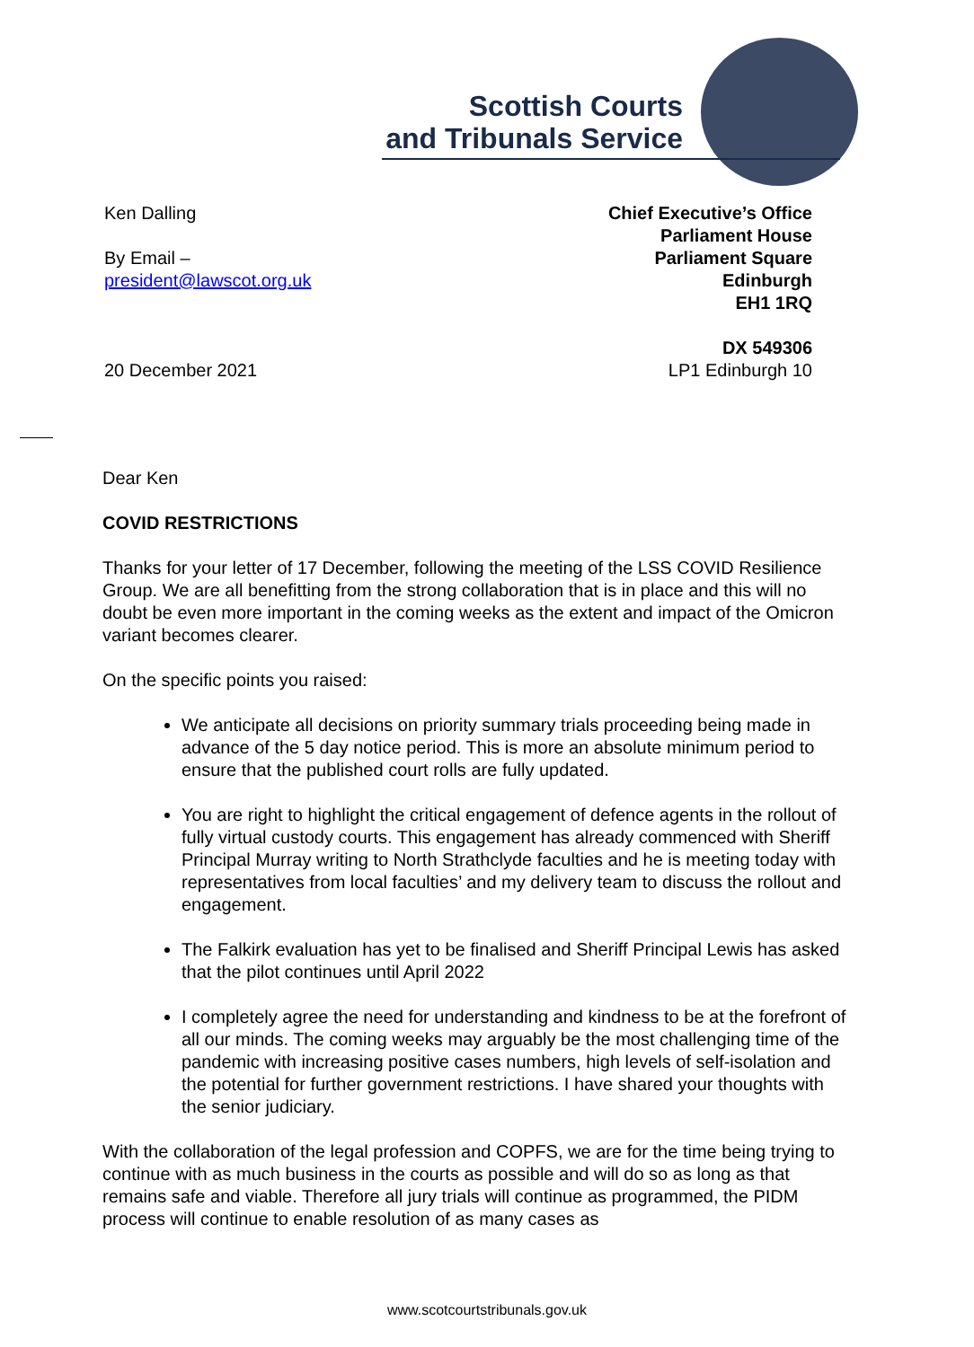Scottish Courts
and Tribunals Service
Ken Dalling
By Email –
president@lawscot.org.uk
20 December 2021
Chief Executive’s Office
Parliament House
Parliament Square
Edinburgh
EH1 1RQ
DX 549306
LP1 Edinburgh 10
Dear Ken
COVID RESTRICTIONS
Thanks for your letter of 17 December, following the meeting of the LSS COVID Resilience Group. We are all benefitting from the strong collaboration that is in place and this will no doubt be even more important in the coming weeks as the extent and impact of the Omicron variant becomes clearer.
On the specific points you raised:
We anticipate all decisions on priority summary trials proceeding being made in advance of the 5 day notice period. This is more an absolute minimum period to ensure that the published court rolls are fully updated.
You are right to highlight the critical engagement of defence agents in the rollout of fully virtual custody courts. This engagement has already commenced with Sheriff Principal Murray writing to North Strathclyde faculties and he is meeting today with representatives from local faculties’ and my delivery team to discuss the rollout and engagement.
The Falkirk evaluation has yet to be finalised and Sheriff Principal Lewis has asked that the pilot continues until April 2022
I completely agree the need for understanding and kindness to be at the forefront of all our minds. The coming weeks may arguably be the most challenging time of the pandemic with increasing positive cases numbers, high levels of self-isolation and the potential for further government restrictions. I have shared your thoughts with the senior judiciary.
With the collaboration of the legal profession and COPFS, we are for the time being trying to continue with as much business in the courts as possible and will do so as long as that remains safe and viable. Therefore all jury trials will continue as programmed, the PIDM process will continue to enable resolution of as many cases as
www.scotcourtstribunals.gov.uk